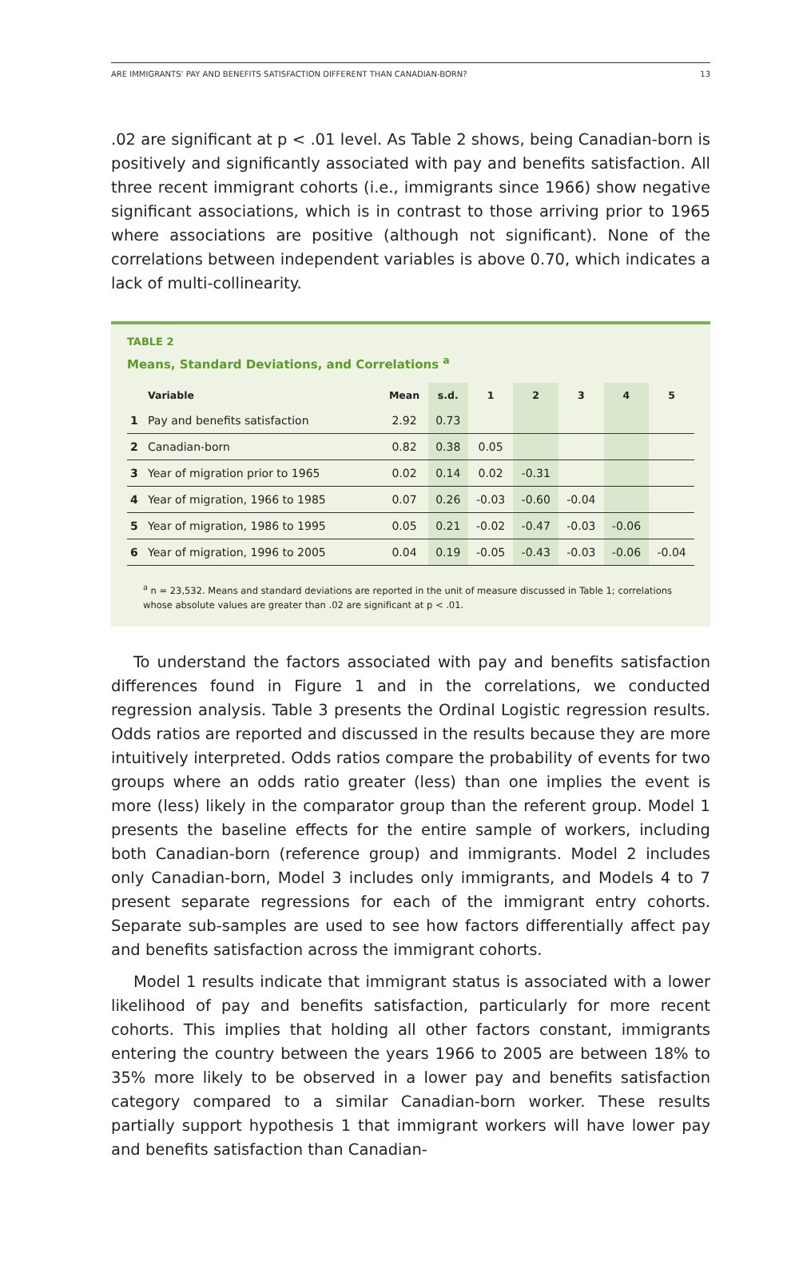ARE IMMIGRANTS’ PAY AND BENEFITS SATISFACTION DIFFERENT THAN CANADIAN-BORN? 13
.02 are significant at p < .01 level. As Table 2 shows, being Canadian-born is positively and significantly associated with pay and benefits satisfaction. All three recent immigrant cohorts (i.e., immigrants since 1966) show negative significant associations, which is in contrast to those arriving prior to 1965 where associations are positive (although not significant). None of the correlations between independent variables is above 0.70, which indicates a lack of multi-collinearity.
TABLE 2
Means, Standard Deviations, and Correlations <sup>a</sup>
| | Variable | Mean | s.d. | 1 | 2 | 3 | 4 | 5 |
| --- | --- | --- | --- | --- | --- | --- | --- | --- |
| 1 | Pay and benefits satisfaction | 2.92 | 0.73 | | | | | |
| 2 | Canadian-born | 0.82 | 0.38 | 0.05 | | | | |
| 3 | Year of migration prior to 1965 | 0.02 | 0.14 | 0.02 | -0.31 | | | |
| 4 | Year of migration, 1966 to 1985 | 0.07 | 0.26 | -0.03 | -0.60 | -0.04 | | |
| 5 | Year of migration, 1986 to 1995 | 0.05 | 0.21 | -0.02 | -0.47 | -0.03 | -0.06 | |
| 6 | Year of migration, 1996 to 2005 | 0.04 | 0.19 | -0.05 | -0.43 | -0.03 | -0.06 | -0.04 |
<sup>a</sup> n = 23,532. Means and standard deviations are reported in the unit of measure discussed in Table 1; correlations whose absolute values are greater than .02 are significant at p < .01.
To understand the factors associated with pay and benefits satisfaction differences found in Figure 1 and in the correlations, we conducted regression analysis. Table 3 presents the Ordinal Logistic regression results. Odds ratios are reported and discussed in the results because they are more intuitively interpreted. Odds ratios compare the probability of events for two groups where an odds ratio greater (less) than one implies the event is more (less) likely in the comparator group than the referent group. Model 1 presents the baseline effects for the entire sample of workers, including both Canadian-born (reference group) and immigrants. Model 2 includes only Canadian-born, Model 3 includes only immigrants, and Models 4 to 7 present separate regressions for each of the immigrant entry cohorts. Separate sub-samples are used to see how factors differentially affect pay and benefits satisfaction across the immigrant cohorts.
Model 1 results indicate that immigrant status is associated with a lower likelihood of pay and benefits satisfaction, particularly for more recent cohorts. This implies that holding all other factors constant, immigrants entering the country between the years 1966 to 2005 are between 18% to 35% more likely to be observed in a lower pay and benefits satisfaction category compared to a similar Canadian-born worker. These results partially support hypothesis 1 that immigrant workers will have lower pay and benefits satisfaction than Canadian-